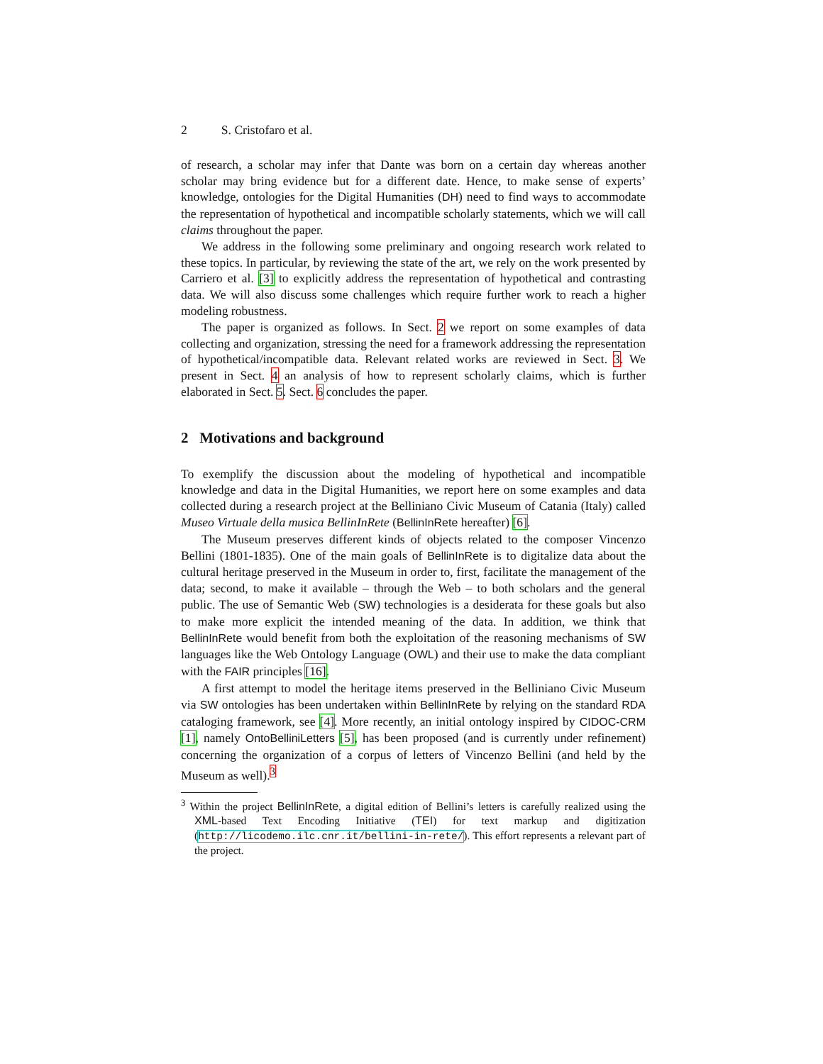2 S. Cristofaro et al.
of research, a scholar may infer that Dante was born on a certain day whereas another scholar may bring evidence but for a different date. Hence, to make sense of experts’ knowledge, ontologies for the Digital Humanities (DH) need to find ways to accommodate the representation of hypothetical and incompatible scholarly statements, which we will call claims throughout the paper.
We address in the following some preliminary and ongoing research work related to these topics. In particular, by reviewing the state of the art, we rely on the work presented by Carriero et al. [3] to explicitly address the representation of hypothetical and contrasting data. We will also discuss some challenges which require further work to reach a higher modeling robustness.
The paper is organized as follows. In Sect. 2 we report on some examples of data collecting and organization, stressing the need for a framework addressing the representation of hypothetical/incompatible data. Relevant related works are reviewed in Sect. 3. We present in Sect. 4 an analysis of how to represent scholarly claims, which is further elaborated in Sect. 5. Sect. 6 concludes the paper.
2 Motivations and background
To exemplify the discussion about the modeling of hypothetical and incompatible knowledge and data in the Digital Humanities, we report here on some examples and data collected during a research project at the Belliniano Civic Museum of Catania (Italy) called Museo Virtuale della musica BellinInRete (BellinInRete hereafter) [6].
The Museum preserves different kinds of objects related to the composer Vincenzo Bellini (1801-1835). One of the main goals of BellinInRete is to digitalize data about the cultural heritage preserved in the Museum in order to, first, facilitate the management of the data; second, to make it available – through the Web – to both scholars and the general public. The use of Semantic Web (SW) technologies is a desiderata for these goals but also to make more explicit the intended meaning of the data. In addition, we think that BellinInRete would benefit from both the exploitation of the reasoning mechanisms of SW languages like the Web Ontology Language (OWL) and their use to make the data compliant with the FAIR principles [16].
A first attempt to model the heritage items preserved in the Belliniano Civic Museum via SW ontologies has been undertaken within BellinInRete by relying on the standard RDA cataloging framework, see [4]. More recently, an initial ontology inspired by CIDOC-CRM [1], namely OntoBelliniLetters [5], has been proposed (and is currently under refinement) concerning the organization of a corpus of letters of Vincenzo Bellini (and held by the Museum as well).<sup>3</sup>
<sup>3</sup> Within the project BellinInRete, a digital edition of Bellini’s letters is carefully realized using the XML-based Text Encoding Initiative (TEI) for text markup and digitization (http://licodemo.ilc.cnr.it/bellini-in-rete/). This effort represents a relevant part of the project.